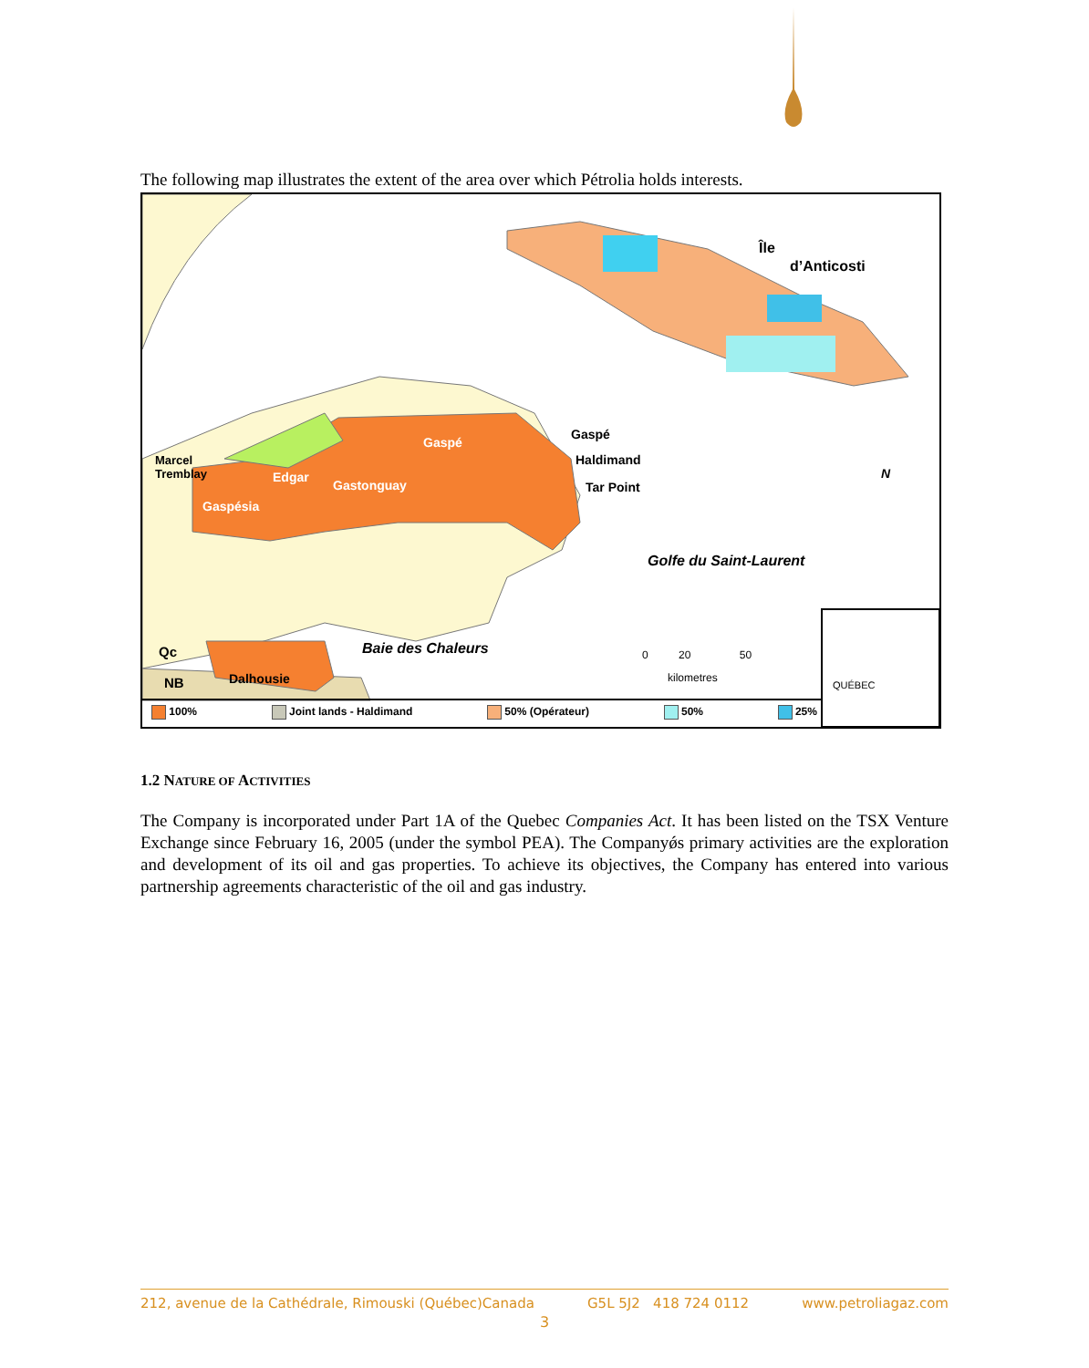The following map illustrates the extent of the area over which Pétrolia holds interests.
Île
d’Anticosti
Gaspé
Gaspé
Haldimand
Marcel
Tremblay
Edgar
Gastonguay Tar Point
Gaspésia
N
Golfe du Saint-Laurent
Qc Baie des Chaleurs
0 20 50
kilometres
NB Dalhousie QUÉBEC
100% Joint lands - Haldimand 50% (Opérateur) 50% 25%
1.2 NATURE OF ACTIVITIES
The Company is incorporated under Part 1A of the Quebec Companies Act. It has been listed on the TSX Venture Exchange since February 16, 2005 (under the symbol PEA). The Companyǿs primary activities are the exploration and development of its oil and gas properties. To achieve its objectives, the Company has entered into various partnership agreements characteristic of the oil and gas industry.
212, avenue de la Cathédrale, Rimouski (Québec)Canada G5L 5J2 418 724 0112 www.petroliagaz.com
3